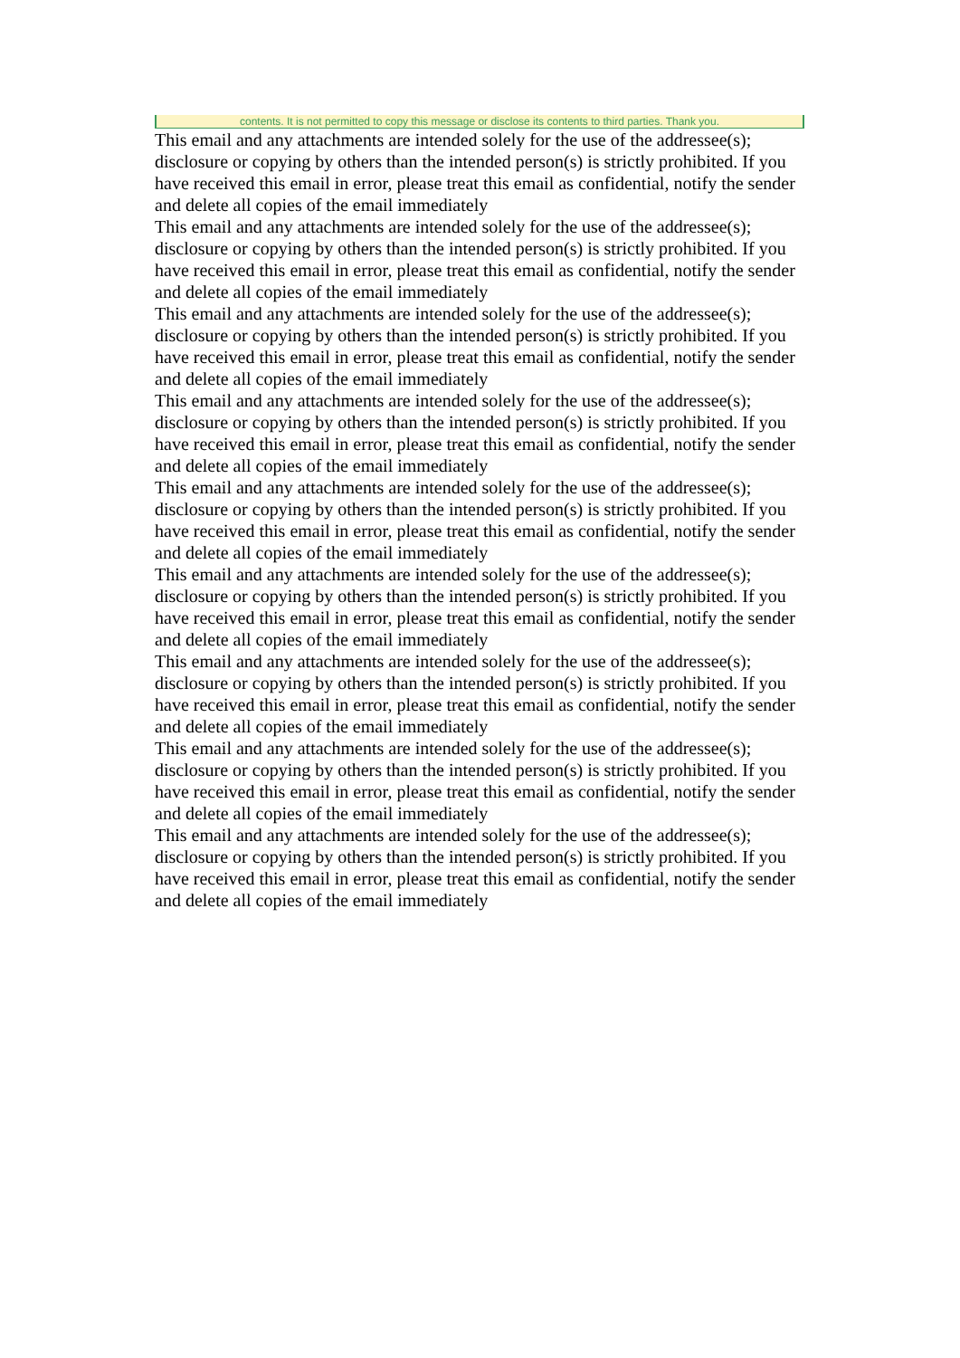contents. It is not permitted to copy this message or disclose its contents to third parties. Thank you.
This email and any attachments are intended solely for the use of the addressee(s); disclosure or copying by others than the intended person(s) is strictly prohibited. If you have received this email in error, please treat this email as confidential, notify the sender and delete all copies of the email immediately
This email and any attachments are intended solely for the use of the addressee(s); disclosure or copying by others than the intended person(s) is strictly prohibited. If you have received this email in error, please treat this email as confidential, notify the sender and delete all copies of the email immediately
This email and any attachments are intended solely for the use of the addressee(s); disclosure or copying by others than the intended person(s) is strictly prohibited. If you have received this email in error, please treat this email as confidential, notify the sender and delete all copies of the email immediately
This email and any attachments are intended solely for the use of the addressee(s); disclosure or copying by others than the intended person(s) is strictly prohibited. If you have received this email in error, please treat this email as confidential, notify the sender and delete all copies of the email immediately
This email and any attachments are intended solely for the use of the addressee(s); disclosure or copying by others than the intended person(s) is strictly prohibited. If you have received this email in error, please treat this email as confidential, notify the sender and delete all copies of the email immediately
This email and any attachments are intended solely for the use of the addressee(s); disclosure or copying by others than the intended person(s) is strictly prohibited. If you have received this email in error, please treat this email as confidential, notify the sender and delete all copies of the email immediately
This email and any attachments are intended solely for the use of the addressee(s); disclosure or copying by others than the intended person(s) is strictly prohibited. If you have received this email in error, please treat this email as confidential, notify the sender and delete all copies of the email immediately
This email and any attachments are intended solely for the use of the addressee(s); disclosure or copying by others than the intended person(s) is strictly prohibited. If you have received this email in error, please treat this email as confidential, notify the sender and delete all copies of the email immediately
This email and any attachments are intended solely for the use of the addressee(s); disclosure or copying by others than the intended person(s) is strictly prohibited. If you have received this email in error, please treat this email as confidential, notify the sender and delete all copies of the email immediately